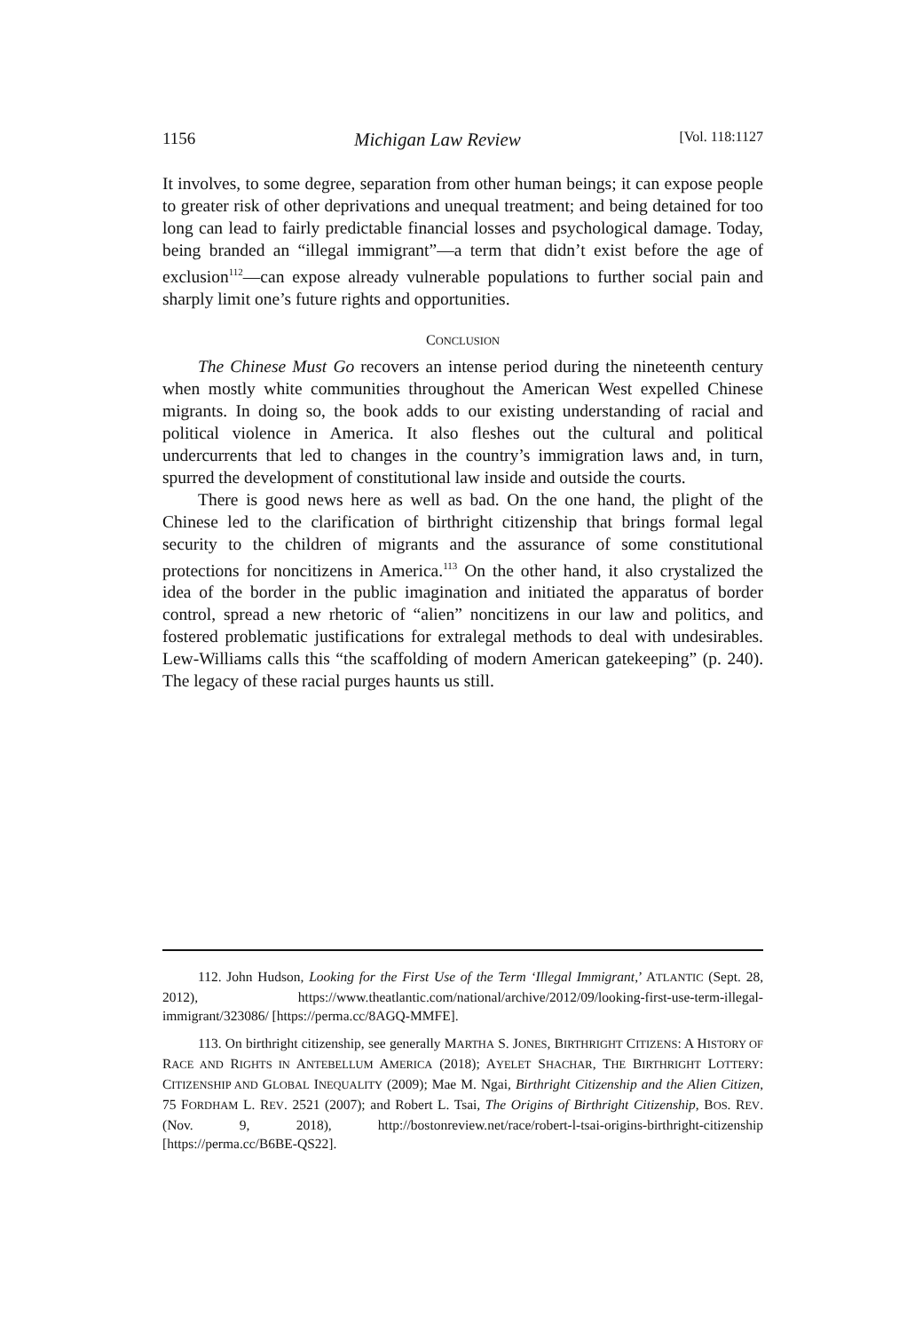1156 Michigan Law Review [Vol. 118:1127
It involves, to some degree, separation from other human beings; it can expose people to greater risk of other deprivations and unequal treatment; and being detained for too long can lead to fairly predictable financial losses and psychological damage. Today, being branded an “illegal immigrant”—a term that didn’t exist before the age of exclusion<sup>112</sup>—can expose already vulnerable populations to further social pain and sharply limit one’s future rights and opportunities.
CONCLUSION
The Chinese Must Go recovers an intense period during the nineteenth century when mostly white communities throughout the American West expelled Chinese migrants. In doing so, the book adds to our existing understanding of racial and political violence in America. It also fleshes out the cultural and political undercurrents that led to changes in the country’s immigration laws and, in turn, spurred the development of constitutional law inside and outside the courts.
There is good news here as well as bad. On the one hand, the plight of the Chinese led to the clarification of birthright citizenship that brings formal legal security to the children of migrants and the assurance of some constitutional protections for noncitizens in America.<sup>113</sup> On the other hand, it also crystalized the idea of the border in the public imagination and initiated the apparatus of border control, spread a new rhetoric of “alien” noncitizens in our law and politics, and fostered problematic justifications for extralegal methods to deal with undesirables. Lew-Williams calls this “the scaffolding of modern American gatekeeping” (p. 240). The legacy of these racial purges haunts us still.
112. John Hudson, Looking for the First Use of the Term ‘Illegal Immigrant,’ ATLANTIC (Sept. 28, 2012), https://www.theatlantic.com/national/archive/2012/09/looking-first-use-term-illegal-immigrant/323086/ [https://perma.cc/8AGQ-MMFE].
113. On birthright citizenship, see generally MARTHA S. JONES, BIRTHRIGHT CITIZENS: A HISTORY OF RACE AND RIGHTS IN ANTEBELLUM AMERICA (2018); AYELET SHACHAR, THE BIRTHRIGHT LOTTERY: CITIZENSHIP AND GLOBAL INEQUALITY (2009); Mae M. Ngai, Birthright Citizenship and the Alien Citizen, 75 FORDHAM L. REV. 2521 (2007); and Robert L. Tsai, The Origins of Birthright Citizenship, BOS. REV. (Nov. 9, 2018), http://bostonreview.net/race/robert-l-tsai-origins-birthright-citizenship [https://perma.cc/B6BE-QS22].